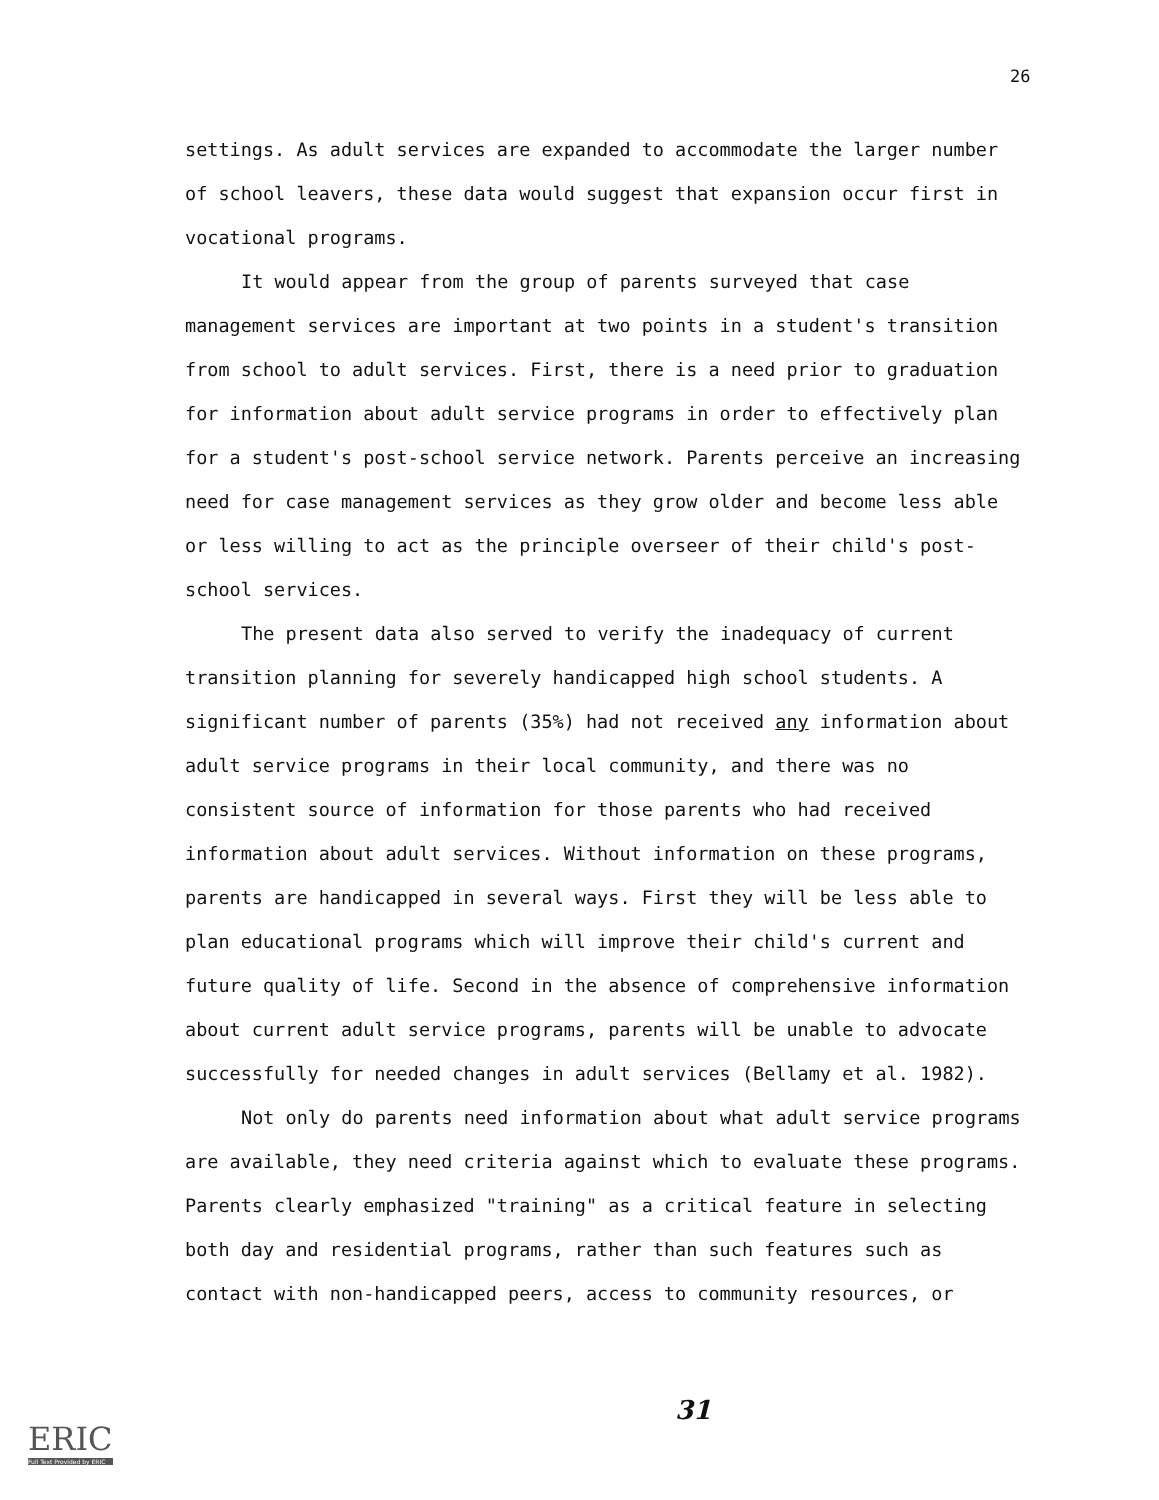26
settings. As adult services are expanded to accommodate the larger number of school leavers, these data would suggest that expansion occur first in vocational programs.
It would appear from the group of parents surveyed that case management services are important at two points in a student's transition from school to adult services. First, there is a need prior to graduation for information about adult service programs in order to effectively plan for a student's post-school service network. Parents perceive an increasing need for case management services as they grow older and become less able or less willing to act as the principle overseer of their child's post-school services.
The present data also served to verify the inadequacy of current transition planning for severely handicapped high school students. A significant number of parents (35%) had not received any information about adult service programs in their local community, and there was no consistent source of information for those parents who had received information about adult services. Without information on these programs, parents are handicapped in several ways. First they will be less able to plan educational programs which will improve their child's current and future quality of life. Second in the absence of comprehensive information about current adult service programs, parents will be unable to advocate successfully for needed changes in adult services (Bellamy et al. 1982).
Not only do parents need information about what adult service programs are available, they need criteria against which to evaluate these programs. Parents clearly emphasized "training" as a critical feature in selecting both day and residential programs, rather than such features such as contact with non-handicapped peers, access to community resources, or
31
ERIC
Full Text Provided by ERIC